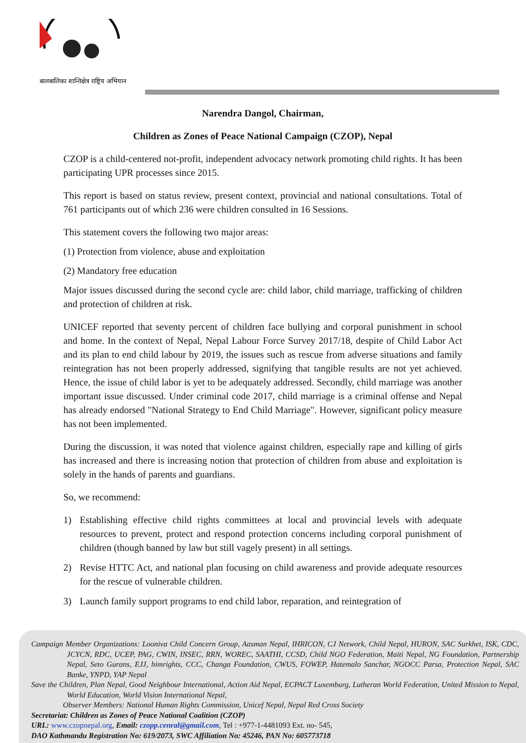बालबालिका शान्तिक्षेत्र राष्ट्रिय अभियान
Narendra Dangol, Chairman,
Children as Zones of Peace National Campaign (CZOP), Nepal
CZOP is a child-centered not-profit, independent advocacy network promoting child rights. It has been participating UPR processes since 2015.
This report is based on status review, present context, provincial and national consultations. Total of 761 participants out of which 236 were children consulted in 16 Sessions.
This statement covers the following two major areas:
(1) Protection from violence, abuse and exploitation
(2) Mandatory free education
Major issues discussed during the second cycle are: child labor, child marriage, trafficking of children and protection of children at risk.
UNICEF reported that seventy percent of children face bullying and corporal punishment in school and home. In the context of Nepal, Nepal Labour Force Survey 2017/18, despite of Child Labor Act and its plan to end child labour by 2019, the issues such as rescue from adverse situations and family reintegration has not been properly addressed, signifying that tangible results are not yet achieved. Hence, the issue of child labor is yet to be adequately addressed. Secondly, child marriage was another important issue discussed. Under criminal code 2017, child marriage is a criminal offense and Nepal has already endorsed "National Strategy to End Child Marriage". However, significant policy measure has not been implemented.
During the discussion, it was noted that violence against children, especially rape and killing of girls has increased and there is increasing notion that protection of children from abuse and exploitation is solely in the hands of parents and guardians.
So, we recommend:
1) Establishing effective child rights committees at local and provincial levels with adequate resources to prevent, protect and respond protection concerns including corporal punishment of children (though banned by law but still vagely present) in all settings.
2) Revise HTTC Act, and national plan focusing on child awareness and provide adequate resources for the rescue of vulnerable children.
3) Launch family support programs to end child labor, reparation, and reintegration of
Campaign Member Organizations: Looniva Child Concern Group, Aasman Nepal, IHRICON, CJ Network, Child Nepal, HURON, SAC Surkhet, ISK, CDC, JCYCN, RDC, UCEP, PAG, CWIN, INSEC, RRN, WOREC, SAATHI, CCSD, Child NGO Federation, Maiti Nepal, NG Foundation, Partnership Nepal, Seto Gurans, EJJ, himrights, CCC, Changa Foundation, CWUS, FOWEP, Hatemalo Sanchar, NGOCC Parsa, Protection Nepal, SAC Banke, YNPD, YAP Nepal
Save the Children, Plan Nepal, Good Neighbour International, Action Aid Nepal, ECPACT Luxemburg, Lutheran World Federation, United Mission to Nepal, World Education, World Vision International Nepal,
Observer Members: National Human Rights Commission, Unicef Nepal, Nepal Red Cross Society
Secretariat: Children as Zones of Peace National Coalition (CZOP)
URL: www.czopnepal.org, Email: czopp.cenral@gmail.com, Tel : +977-1-4481093 Ext. no- 545,
DAO Kathmandu Registration No: 619/2073, SWC Affiliation No: 45246, PAN No: 605773718